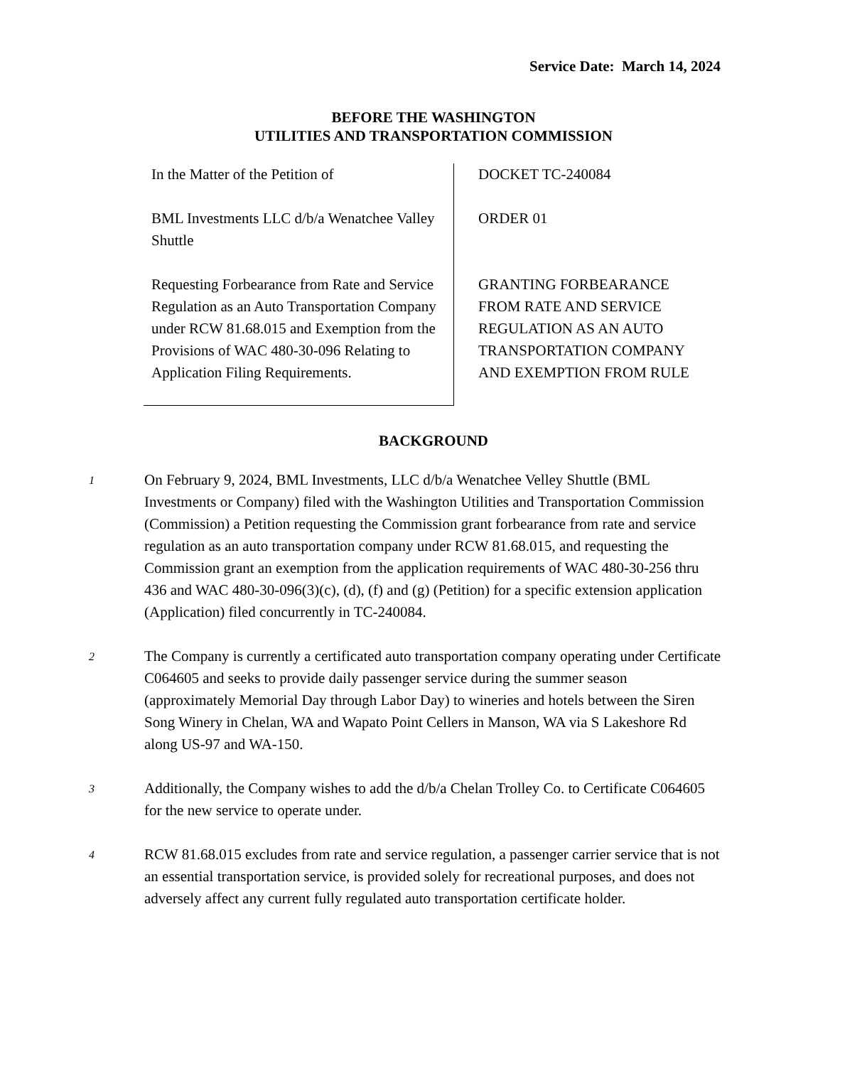Service Date: March 14, 2024
BEFORE THE WASHINGTON
UTILITIES AND TRANSPORTATION COMMISSION
In the Matter of the Petition of
BML Investments LLC d/b/a Wenatchee Valley Shuttle
Requesting Forbearance from Rate and Service Regulation as an Auto Transportation Company under RCW 81.68.015 and Exemption from the Provisions of WAC 480-30-096 Relating to Application Filing Requirements.
DOCKET TC-240084
ORDER 01
GRANTING FORBEARANCE FROM RATE AND SERVICE REGULATION AS AN AUTO TRANSPORTATION COMPANY AND EXEMPTION FROM RULE
BACKGROUND
1
On February 9, 2024, BML Investments, LLC d/b/a Wenatchee Velley Shuttle (BML Investments or Company) filed with the Washington Utilities and Transportation Commission (Commission) a Petition requesting the Commission grant forbearance from rate and service regulation as an auto transportation company under RCW 81.68.015, and requesting the Commission grant an exemption from the application requirements of WAC 480-30-256 thru 436 and WAC 480-30-096(3)(c), (d), (f) and (g) (Petition) for a specific extension application (Application) filed concurrently in TC-240084.
2
The Company is currently a certificated auto transportation company operating under Certificate C064605 and seeks to provide daily passenger service during the summer season (approximately Memorial Day through Labor Day) to wineries and hotels between the Siren Song Winery in Chelan, WA and Wapato Point Cellers in Manson, WA via S Lakeshore Rd along US-97 and WA-150.
3
Additionally, the Company wishes to add the d/b/a Chelan Trolley Co. to Certificate C064605 for the new service to operate under.
4
RCW 81.68.015 excludes from rate and service regulation, a passenger carrier service that is not an essential transportation service, is provided solely for recreational purposes, and does not adversely affect any current fully regulated auto transportation certificate holder.